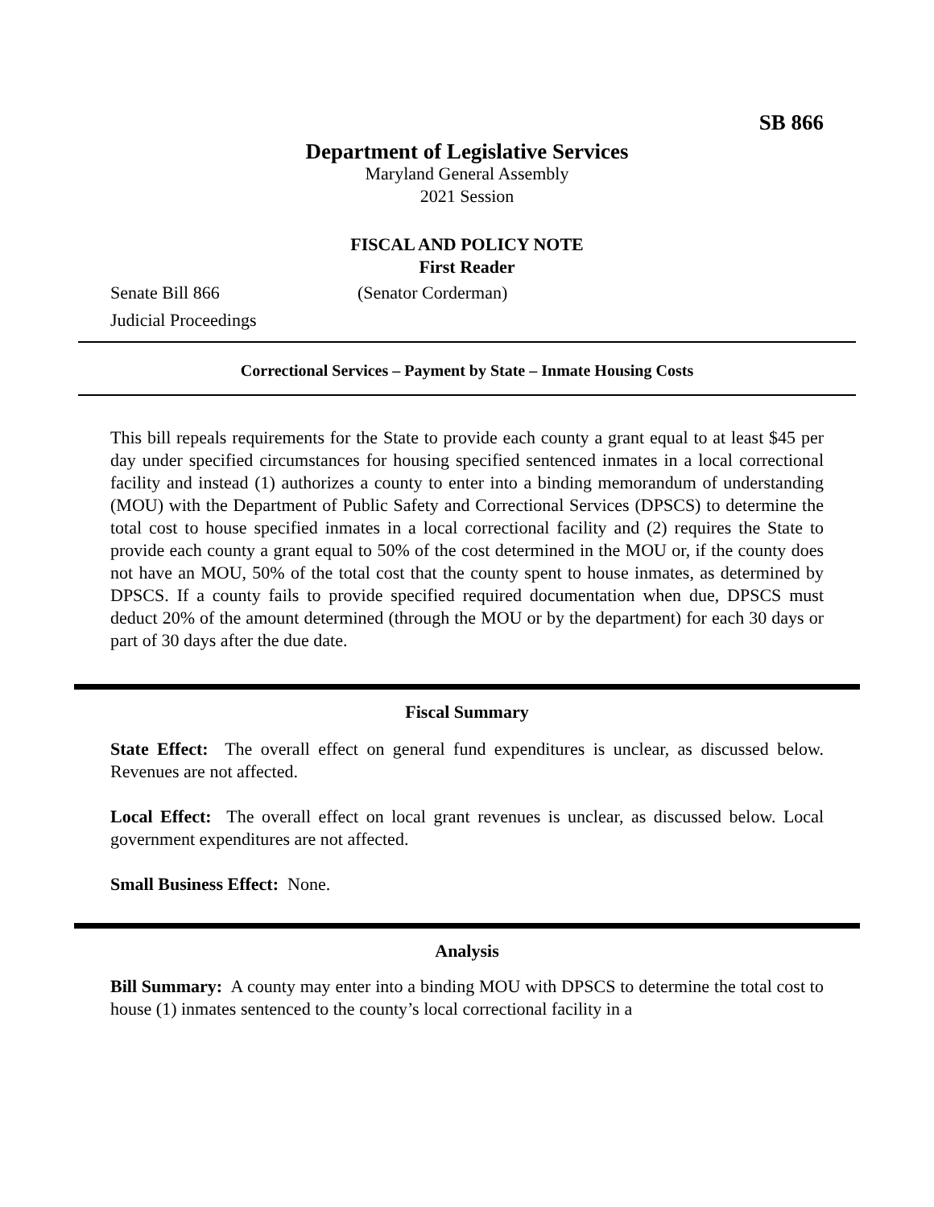SB 866
Department of Legislative Services
Maryland General Assembly
2021 Session
FISCAL AND POLICY NOTE
First Reader
Senate Bill 866 (Senator Corderman)
Judicial Proceedings
Correctional Services – Payment by State – Inmate Housing Costs
This bill repeals requirements for the State to provide each county a grant equal to at least $45 per day under specified circumstances for housing specified sentenced inmates in a local correctional facility and instead (1) authorizes a county to enter into a binding memorandum of understanding (MOU) with the Department of Public Safety and Correctional Services (DPSCS) to determine the total cost to house specified inmates in a local correctional facility and (2) requires the State to provide each county a grant equal to 50% of the cost determined in the MOU or, if the county does not have an MOU, 50% of the total cost that the county spent to house inmates, as determined by DPSCS. If a county fails to provide specified required documentation when due, DPSCS must deduct 20% of the amount determined (through the MOU or by the department) for each 30 days or part of 30 days after the due date.
Fiscal Summary
State Effect: The overall effect on general fund expenditures is unclear, as discussed below. Revenues are not affected.
Local Effect: The overall effect on local grant revenues is unclear, as discussed below. Local government expenditures are not affected.
Small Business Effect: None.
Analysis
Bill Summary: A county may enter into a binding MOU with DPSCS to determine the total cost to house (1) inmates sentenced to the county’s local correctional facility in a